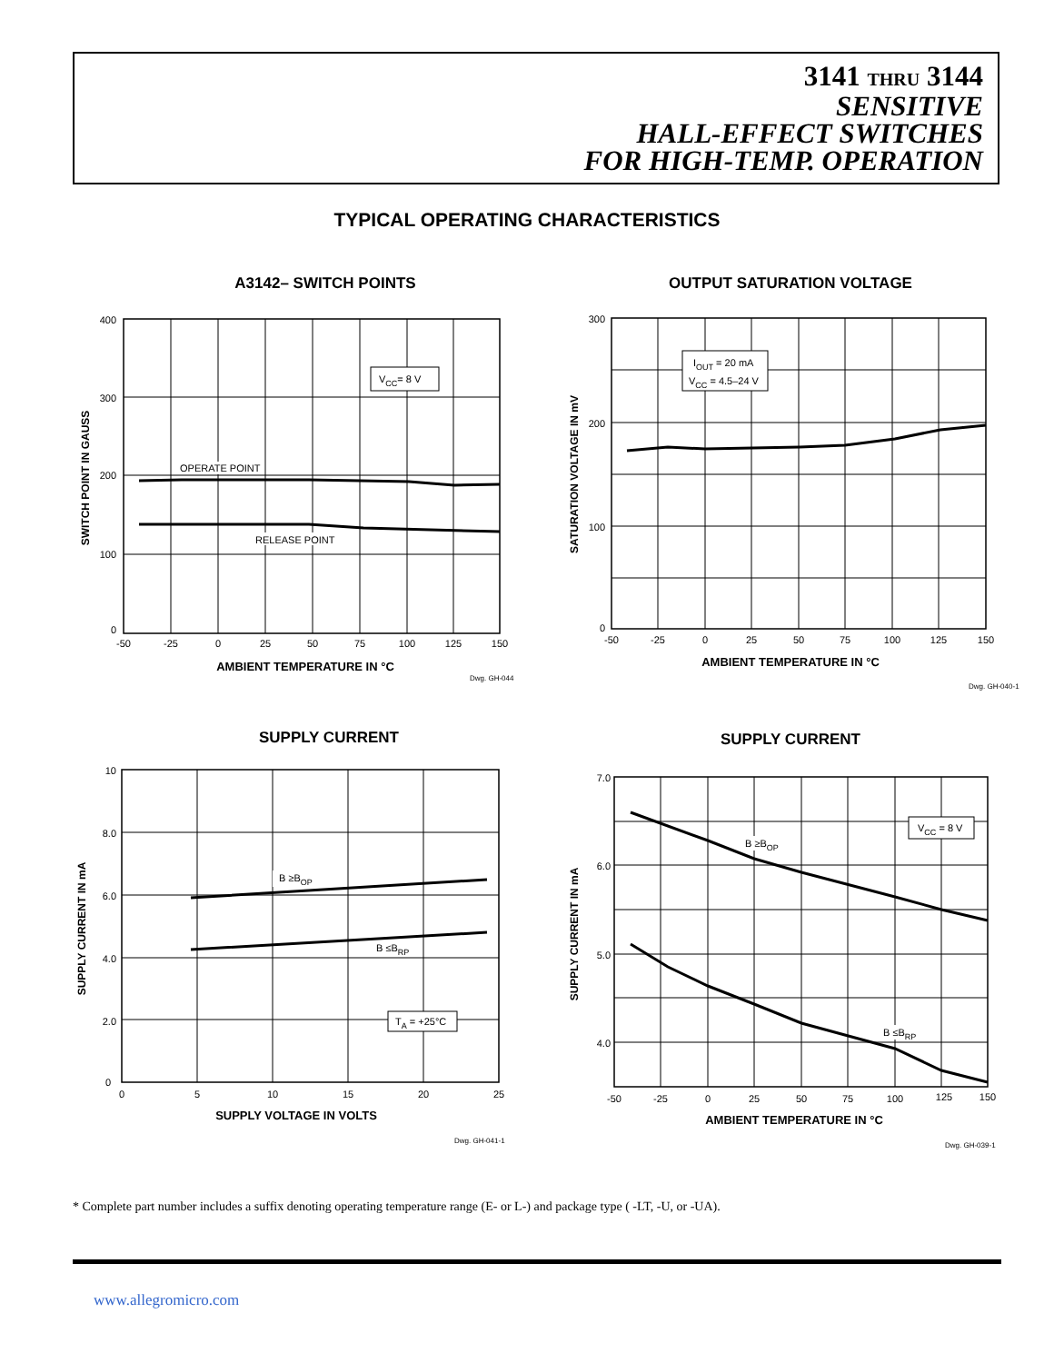3141 THRU 3144
SENSITIVE
HALL-EFFECT SWITCHES
FOR HIGH-TEMP. OPERATION
TYPICAL OPERATING CHARACTERISTICS
A3142– SWITCH POINTS
OUTPUT SATURATION VOLTAGE
SUPPLY CURRENT
SUPPLY CURRENT
VCC= 8 V
OPERATE POINT
RELEASE POINT
400
300
200
100
0
-50
-25
0
25
50
75
100
125
150
AMBIENT TEMPERATURE IN °C
SWITCH POINT IN GAUSS
Dwg. GH-044
IOUT = 20 mA
VCC = 4.5–24 V
300
200
100
0
-50
-25
0
25
50
75
100
125
150
AMBIENT TEMPERATURE IN °C
SATURATION VOLTAGE IN mV
Dwg. GH-040-1
B ≥BOP
B ≤BRP
TA = +25°C
10
8.0
6.0
4.0
2.0
0
0
5
10
15
20
25
SUPPLY VOLTAGE IN VOLTS
SUPPLY CURRENT IN mA
Dwg. GH-041-1
B ≥BOP
VCC = 8 V
B ≤BRP
7.0
6.0
5.0
4.0
-50
-25
0
25
50
75
100
125
150
AMBIENT TEMPERATURE IN °C
SUPPLY CURRENT IN mA
Dwg. GH-039-1
* Complete part number includes a suffix denoting operating temperature range (E- or L-) and package type ( -LT, -U, or -UA).
www.allegromicro.com